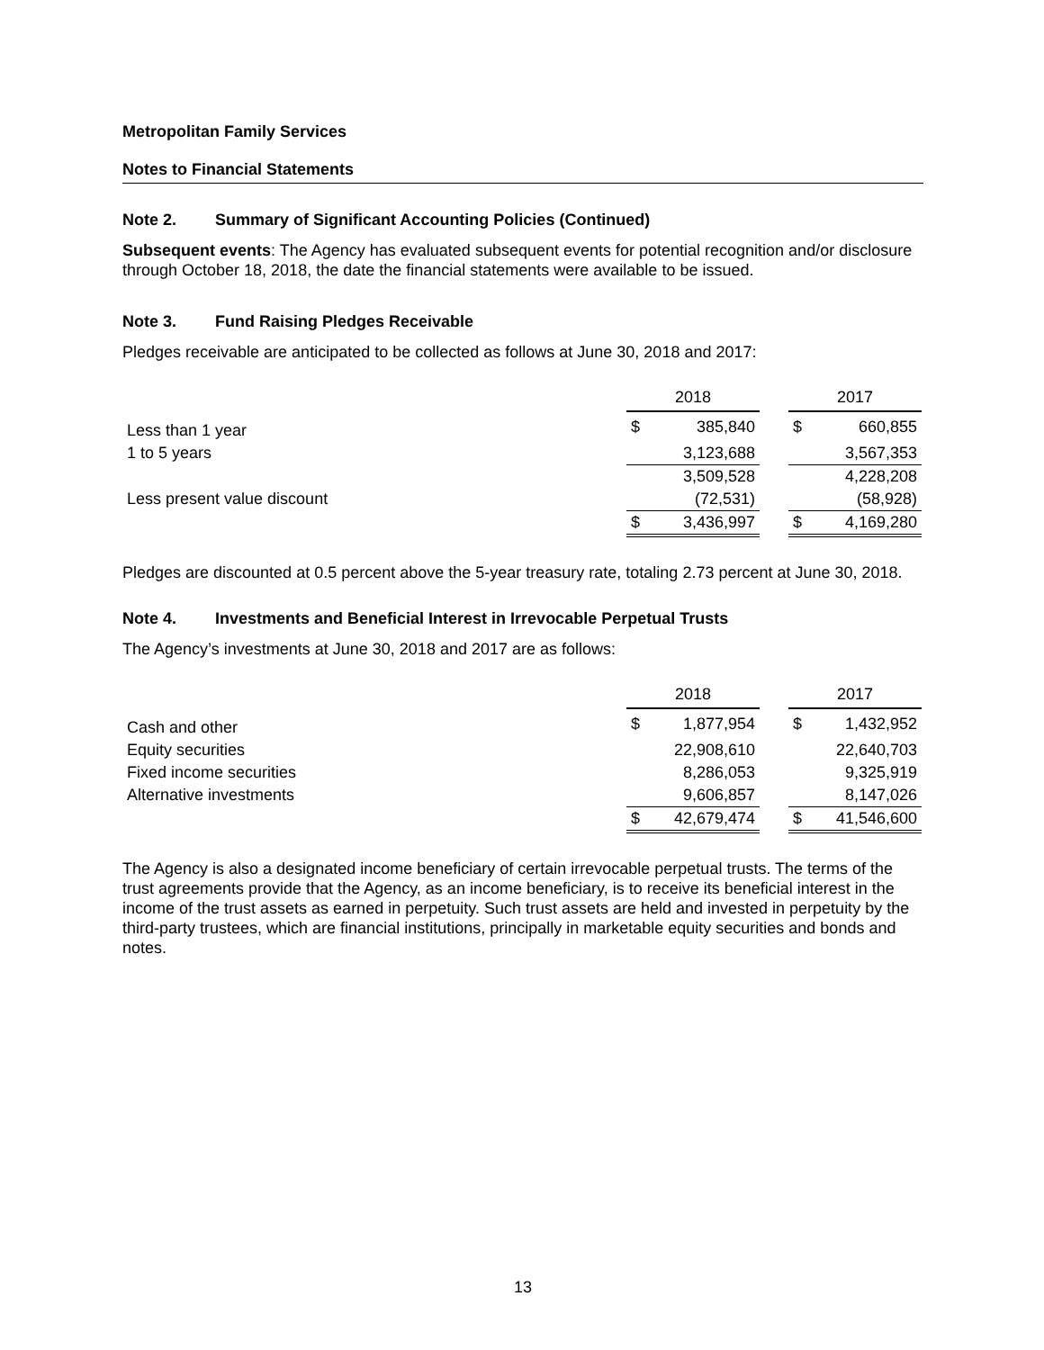Metropolitan Family Services
Notes to Financial Statements
Note 2. Summary of Significant Accounting Policies (Continued)
Subsequent events: The Agency has evaluated subsequent events for potential recognition and/or disclosure through October 18, 2018, the date the financial statements were available to be issued.
Note 3. Fund Raising Pledges Receivable
Pledges receivable are anticipated to be collected as follows at June 30, 2018 and 2017:
| | 2018 | | | 2017 | |
| Less than 1 year | $ | 385,840 | | $ | 660,855 |
| 1 to 5 years | | 3,123,688 | | | 3,567,353 |
| | | 3,509,528 | | | 4,228,208 |
| Less present value discount | | (72,531) | | | (58,928) |
| | $ | 3,436,997 | | $ | 4,169,280 |
Pledges are discounted at 0.5 percent above the 5-year treasury rate, totaling 2.73 percent at June 30, 2018.
Note 4. Investments and Beneficial Interest in Irrevocable Perpetual Trusts
The Agency’s investments at June 30, 2018 and 2017 are as follows:
| | 2018 | | | 2017 | |
| Cash and other | $ | 1,877,954 | | $ | 1,432,952 |
| Equity securities | | 22,908,610 | | | 22,640,703 |
| Fixed income securities | | 8,286,053 | | | 9,325,919 |
| Alternative investments | | 9,606,857 | | | 8,147,026 |
| | $ | 42,679,474 | | $ | 41,546,600 |
The Agency is also a designated income beneficiary of certain irrevocable perpetual trusts. The terms of the trust agreements provide that the Agency, as an income beneficiary, is to receive its beneficial interest in the income of the trust assets as earned in perpetuity. Such trust assets are held and invested in perpetuity by the third-party trustees, which are financial institutions, principally in marketable equity securities and bonds and notes.
13